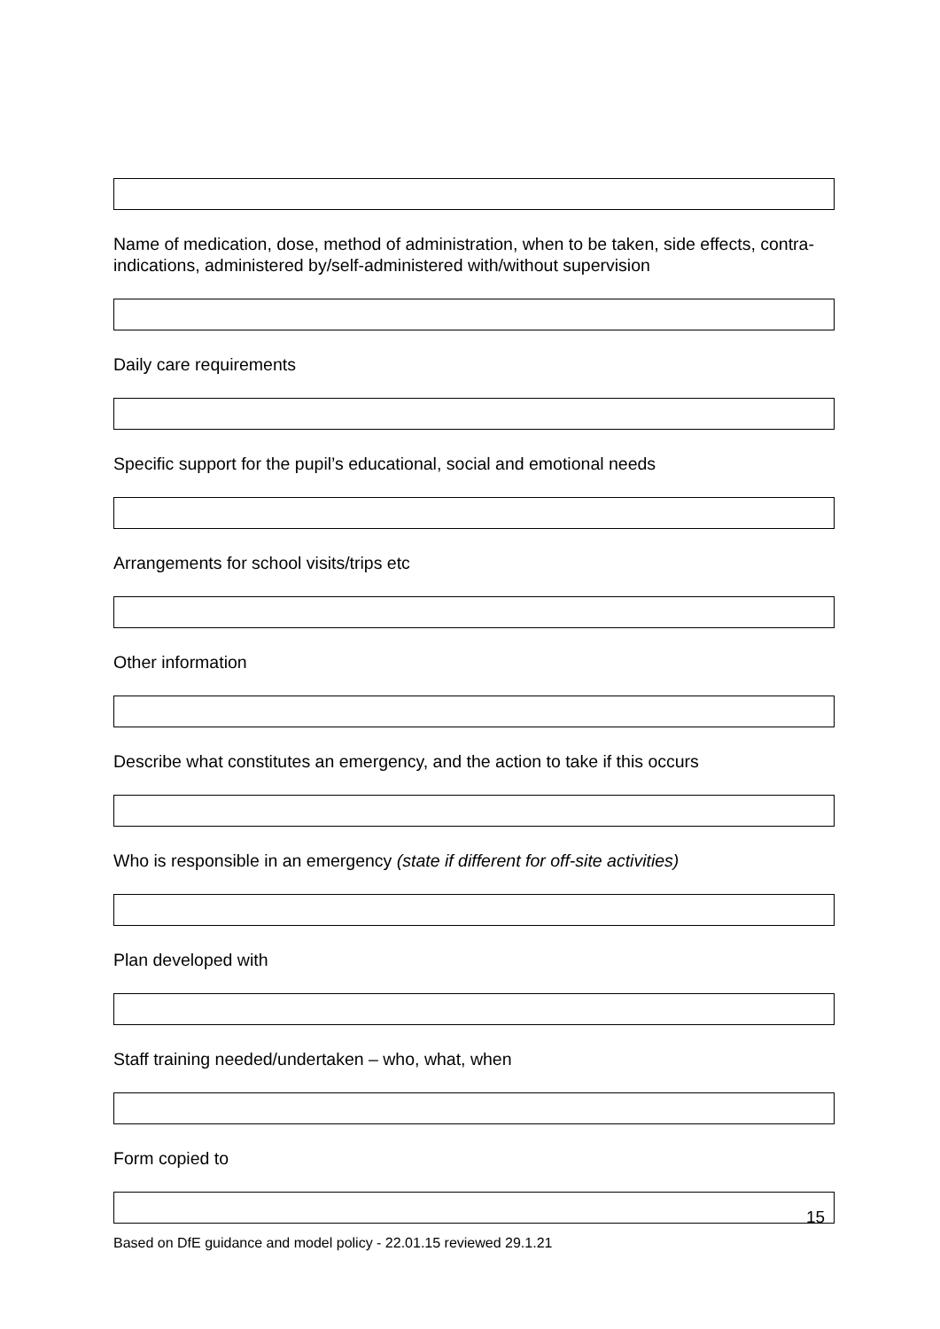Name of medication, dose, method of administration, when to be taken, side effects, contra-indications, administered by/self-administered with/without supervision
Daily care requirements
Specific support for the pupil’s educational, social and emotional needs
Arrangements for school visits/trips etc
Other information
Describe what constitutes an emergency, and the action to take if this occurs
Who is responsible in an emergency (state if different for off-site activities)
Plan developed with
Staff training needed/undertaken – who, what, when
Form copied to
15
Based on DfE guidance and model policy - 22.01.15 reviewed 29.1.21